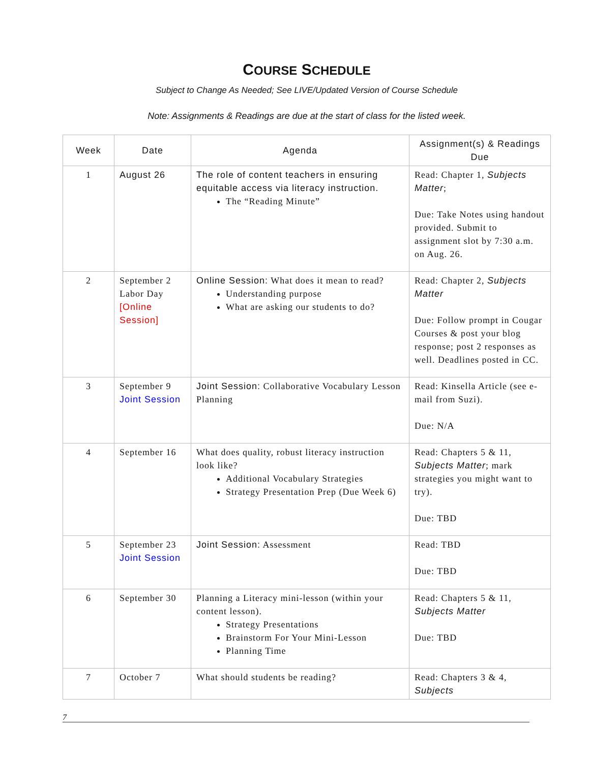COURSE SCHEDULE
Subject to Change As Needed; See LIVE/Updated Version of Course Schedule
Note: Assignments & Readings are due at the start of class for the listed week.
| Week | Date | Agenda | Assignment(s) & Readings Due |
| --- | --- | --- | --- |
| 1 | August 26 | The role of content teachers in ensuring equitable access via literacy instruction. The “Reading Minute” | Read: Chapter 1, Subjects Matter ; Due: Take Notes using handout provided. Submit to assignment slot by 7:30 a.m. on Aug. 26. |
| 2 | September 2 Labor Day [Online Session] | Online Session: What does it mean to read? Understanding purpose What are asking our students to do? | Read: Chapter 2, Subjects Matter Due: Follow prompt in Cougar Courses & post your blog response; post 2 responses as well. Deadlines posted in CC. |
| 3 | September 9 Joint Session | Joint Session: Collaborative Vocabulary Lesson Planning | Read: Kinsella Article (see e-mail from Suzi). Due: N/A |
| 4 | September 16 | What does quality, robust literacy instruction look like? Additional Vocabulary Strategies Strategy Presentation Prep (Due Week 6) | Read: Chapters 5 & 11, Subjects Matter ; mark strategies you might want to try). Due: TBD |
| 5 | September 23 Joint Session | Joint Session: Assessment | Read: TBD Due: TBD |
| 6 | September 30 | Planning a Literacy mini-lesson (within your content lesson). Strategy Presentations Brainstorm For Your Mini-Lesson Planning Time | Read: Chapters 5 & 11, Subjects Matter Due: TBD |
| 7 | October 7 | What should students be reading? | Read: Chapters 3 & 4, Subjects |
7